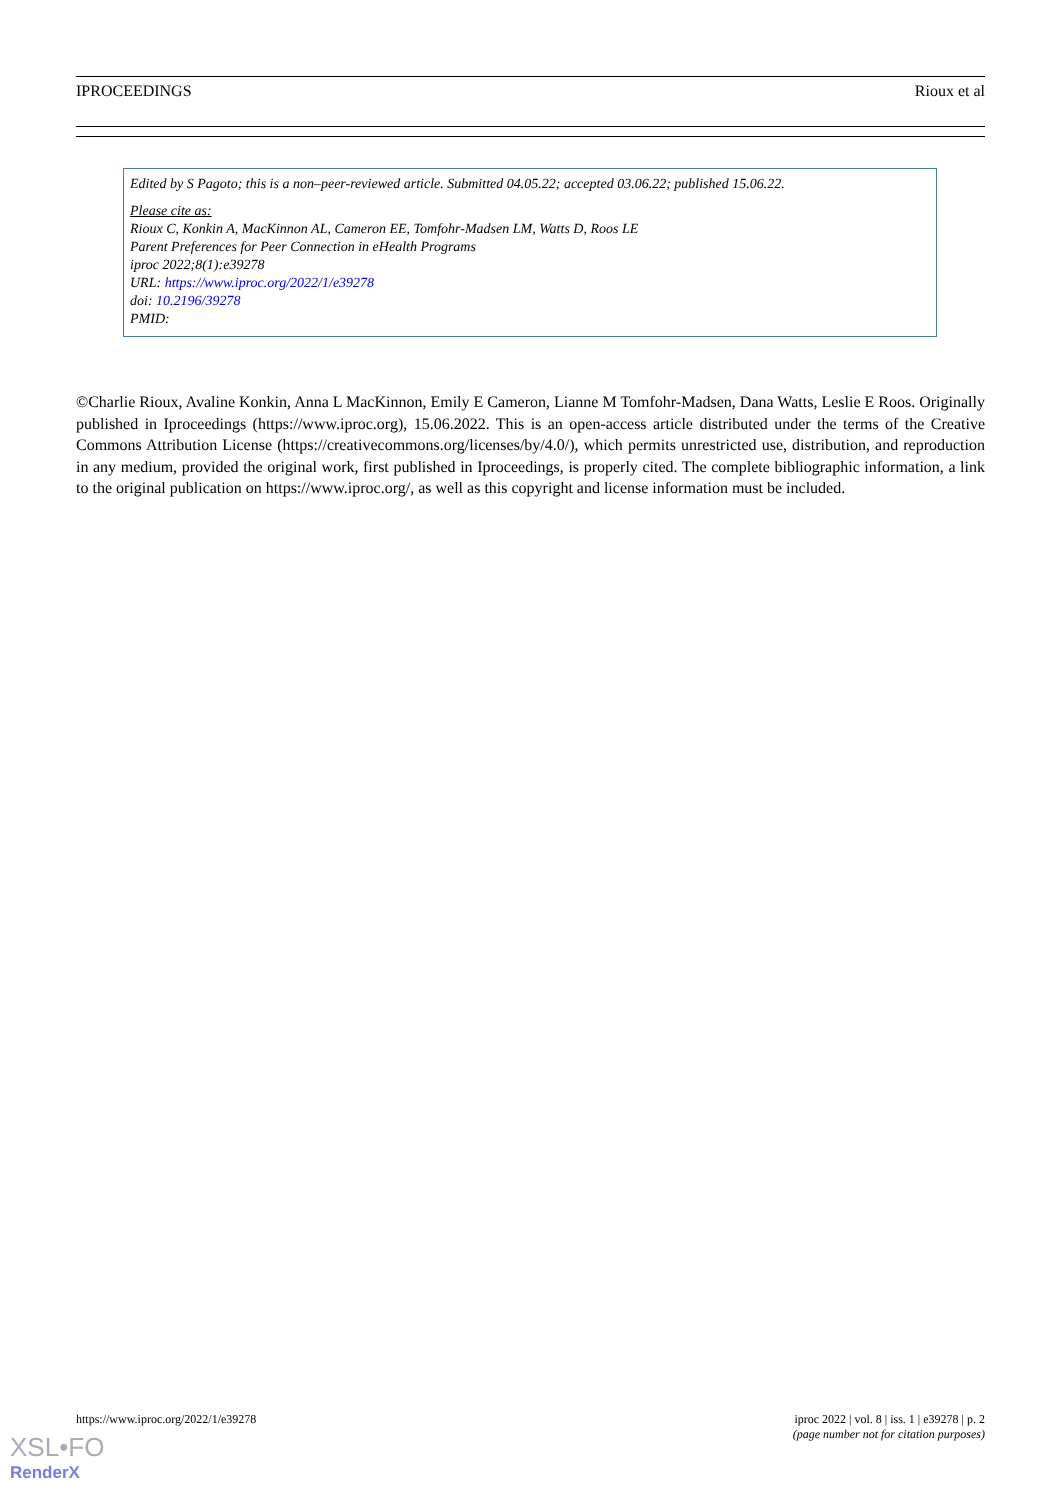IPROCEEDINGS Rioux et al
Edited by S Pagoto; this is a non–peer-reviewed article. Submitted 04.05.22; accepted 03.06.22; published 15.06.22.
Please cite as:
Rioux C, Konkin A, MacKinnon AL, Cameron EE, Tomfohr-Madsen LM, Watts D, Roos LE
Parent Preferences for Peer Connection in eHealth Programs
iproc 2022;8(1):e39278
URL: https://www.iproc.org/2022/1/e39278
doi: 10.2196/39278
PMID:
©Charlie Rioux, Avaline Konkin, Anna L MacKinnon, Emily E Cameron, Lianne M Tomfohr-Madsen, Dana Watts, Leslie E Roos. Originally published in Iproceedings (https://www.iproc.org), 15.06.2022. This is an open-access article distributed under the terms of the Creative Commons Attribution License (https://creativecommons.org/licenses/by/4.0/), which permits unrestricted use, distribution, and reproduction in any medium, provided the original work, first published in Iproceedings, is properly cited. The complete bibliographic information, a link to the original publication on https://www.iproc.org/, as well as this copyright and license information must be included.
https://www.iproc.org/2022/1/e39278 iproc 2022 | vol. 8 | iss. 1 | e39278 | p. 2
(page number not for citation purposes)
XSL•FO
RenderX